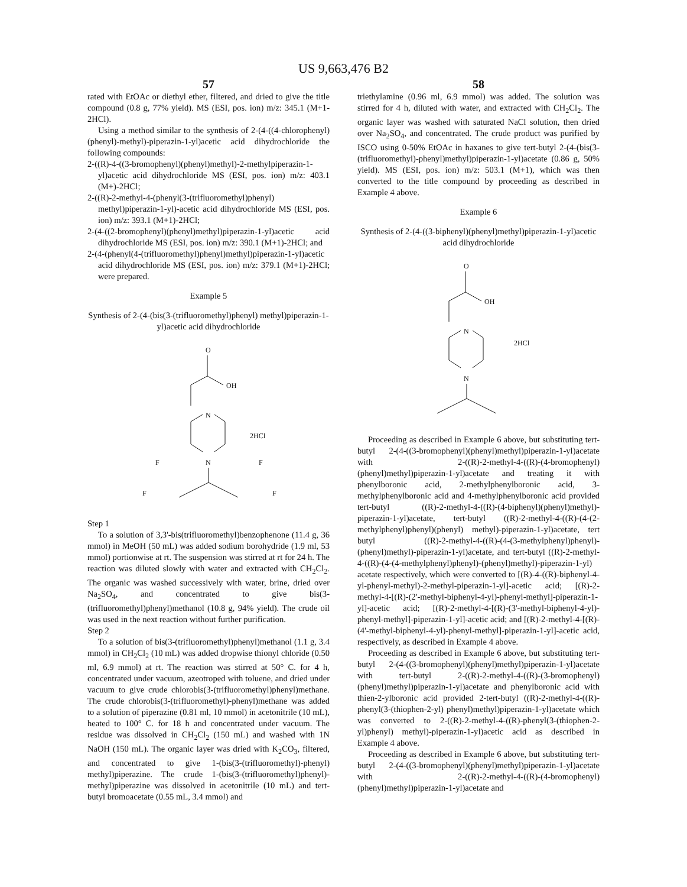US 9,663,476 B2
57
rated with EtOAc or diethyl ether, filtered, and dried to give the title compound (0.8 g, 77% yield). MS (ESI, pos. ion) m/z: 345.1 (M+1-2HCl).
Using a method similar to the synthesis of 2-(4-((4-chlorophenyl)(phenyl)-methyl)-piperazin-1-yl)acetic acid dihydrochloride the following compounds:
2-((R)-4-((3-bromophenyl)(phenyl)methyl)-2-methylpiperazin-1-yl)acetic acid dihydrochloride MS (ESI, pos. ion) m/z: 403.1 (M+)-2HCl;
2-((R)-2-methyl-4-(phenyl(3-(trifluoromethyl)phenyl) methyl)piperazin-1-yl)-acetic acid dihydrochloride MS (ESI, pos. ion) m/z: 393.1 (M+1)-2HCl;
2-(4-((2-bromophenyl)(phenyl)methyl)piperazin-1-yl)acetic acid dihydrochloride MS (ESI, pos. ion) m/z: 390.1 (M+1)-2HCl; and
2-(4-(phenyl(4-(trifluoromethyl)phenyl)methyl)piperazin-1-yl)acetic acid dihydrochloride MS (ESI, pos. ion) m/z: 379.1 (M+1)-2HCl; were prepared.
Example 5
Synthesis of 2-(4-(bis(3-(trifluoromethyl)phenyl) methyl)piperazin-1-yl)acetic acid dihydrochloride
O
OH
N
N
2HCl
F
F
F
F
Step 1
To a solution of 3,3'-bis(trifluoromethyl)benzophenone (11.4 g, 36 mmol) in MeOH (50 mL) was added sodium borohydride (1.9 ml, 53 mmol) portionwise at rt. The suspension was stirred at rt for 24 h. The reaction was diluted slowly with water and extracted with CH<sub>2</sub>Cl<sub>2</sub>. The organic was washed successively with water, brine, dried over Na<sub>2</sub>SO<sub>4</sub>, and concentrated to give bis(3-(trifluoromethyl)phenyl)methanol (10.8 g, 94% yield). The crude oil was used in the next reaction without further purification.
Step 2
To a solution of bis(3-(trifluoromethyl)phenyl)methanol (1.1 g, 3.4 mmol) in CH<sub>2</sub>Cl<sub>2</sub> (10 mL) was added dropwise thionyl chloride (0.50 ml, 6.9 mmol) at rt. The reaction was stirred at 50° C. for 4 h, concentrated under vacuum, azeotroped with toluene, and dried under vacuum to give crude chlorobis(3-(trifluoromethyl)phenyl)methane. The crude chlorobis(3-(trifluoromethyl)-phenyl)methane was added to a solution of piperazine (0.81 ml, 10 mmol) in acetonitrile (10 mL), heated to 100° C. for 18 h and concentrated under vacuum. The residue was dissolved in CH<sub>2</sub>Cl<sub>2</sub> (150 mL) and washed with 1N NaOH (150 mL). The organic layer was dried with K<sub>2</sub>CO<sub>3</sub>, filtered, and concentrated to give 1-(bis(3-(trifluoromethyl)-phenyl) methyl)piperazine. The crude 1-(bis(3-(trifluoromethyl)phenyl)-methyl)piperazine was dissolved in acetonitrile (10 mL) and tert-butyl bromoacetate (0.55 mL, 3.4 mmol) and
58
triethylamine (0.96 ml, 6.9 mmol) was added. The solution was stirred for 4 h, diluted with water, and extracted with CH<sub>2</sub>Cl<sub>2</sub>. The organic layer was washed with saturated NaCl solution, then dried over Na<sub>2</sub>SO<sub>4</sub>, and concentrated. The crude product was purified by ISCO using 0-50% EtOAc in haxanes to give tert-butyl 2-(4-(bis(3-(trifluoromethyl)-phenyl)methyl)piperazin-1-yl)acetate (0.86 g, 50% yield). MS (ESI, pos. ion) m/z: 503.1 (M+1), which was then converted to the title compound by proceeding as described in Example 4 above.
Example 6
Synthesis of 2-(4-((3-biphenyl)(phenyl)methyl)piperazin-1-yl)acetic acid dihydrochloride
O
OH
N
N
2HCl
Proceeding as described in Example 6 above, but substituting tert-butyl 2-(4-((3-bromophenyl)(phenyl)methyl)piperazin-1-yl)acetate with 2-((R)-2-methyl-4-((R)-(4-bromophenyl)(phenyl)methyl)piperazin-1-yl)acetate and treating it with phenylboronic acid, 2-methylphenylboronic acid, 3-methylphenylboronic acid and 4-methylphenylboronic acid provided tert-butyl ((R)-2-methyl-4-((R)-(4-biphenyl)(phenyl)methyl)-piperazin-1-yl)acetate, tert-butyl ((R)-2-methyl-4-((R)-(4-(2-methylphenyl)phenyl)(phenyl) methyl)-piperazin-1-yl)acetate, tert butyl ((R)-2-methyl-4-((R)-(4-(3-methylphenyl)phenyl)-(phenyl)methyl)-piperazin-1-yl)acetate, and tert-butyl ((R)-2-methyl-4-((R)-(4-(4-methylphenyl)phenyl)-(phenyl)methyl)-piperazin-1-yl) acetate respectively, which were converted to [(R)-4-((R)-biphenyl-4-yl-phenyl-methyl)-2-methyl-piperazin-1-yl]-acetic acid; [(R)-2-methyl-4-[(R)-(2'-methyl-biphenyl-4-yl)-phenyl-methyl]-piperazin-1-yl]-acetic acid; [(R)-2-methyl-4-[(R)-(3'-methyl-biphenyl-4-yl)-phenyl-methyl]-piperazin-1-yl]-acetic acid; and [(R)-2-methyl-4-[(R)-(4'-methyl-biphenyl-4-yl)-phenyl-methyl]-piperazin-1-yl]-acetic acid, respectively, as described in Example 4 above.
Proceeding as described in Example 6 above, but substituting tert-butyl 2-(4-((3-bromophenyl)(phenyl)methyl)piperazin-1-yl)acetate with tert-butyl 2-((R)-2-methyl-4-((R)-(3-bromophenyl)(phenyl)methyl)piperazin-1-yl)acetate and phenylboronic acid with thien-2-ylboronic acid provided 2-tert-butyl ((R)-2-methyl-4-((R)-phenyl(3-(thiophen-2-yl) phenyl)methyl)piperazin-1-yl)acetate which was converted to 2-((R)-2-methyl-4-((R)-phenyl(3-(thiophen-2-yl)phenyl) methyl)-piperazin-1-yl)acetic acid as described in Example 4 above.
Proceeding as described in Example 6 above, but substituting tert-butyl 2-(4-((3-bromophenyl)(phenyl)methyl)piperazin-1-yl)acetate with 2-((R)-2-methyl-4-((R)-(4-bromophenyl)(phenyl)methyl)piperazin-1-yl)acetate and